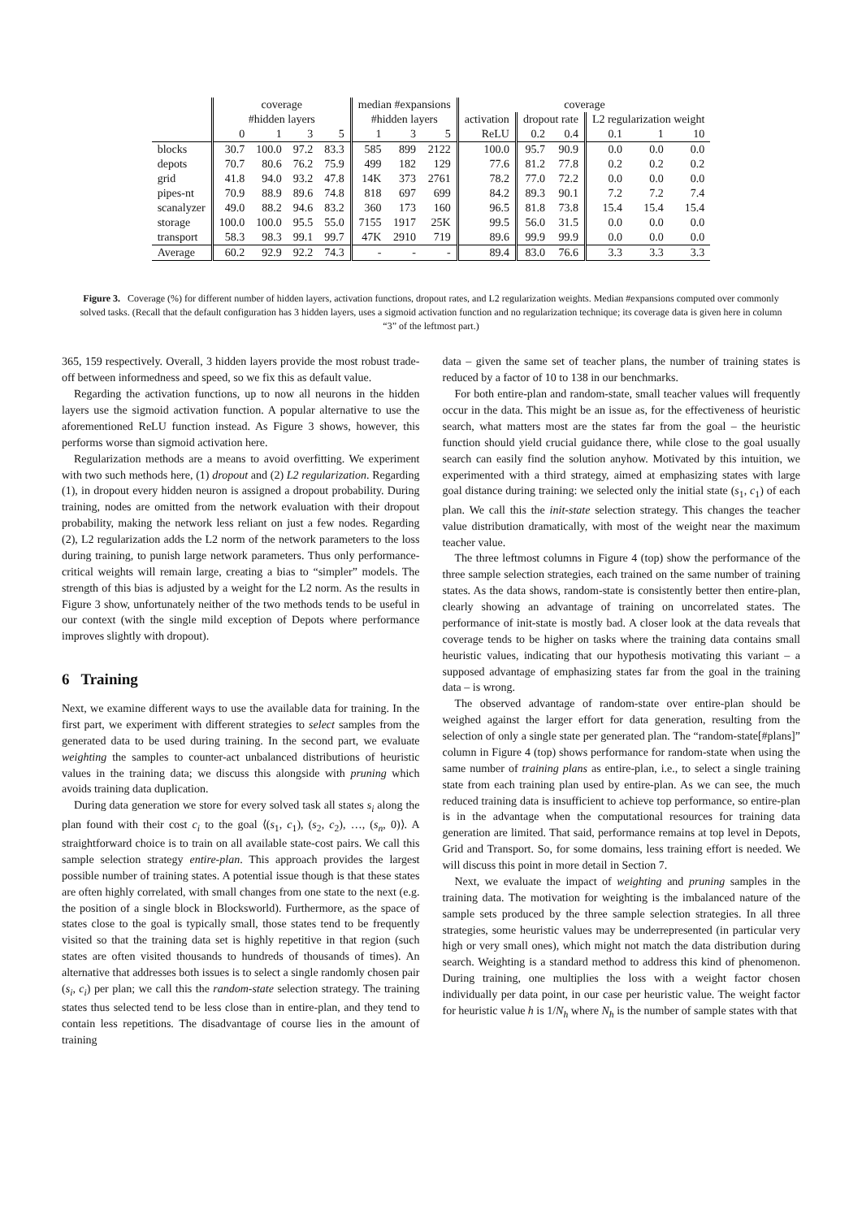| | coverage | | | | median #expansions | | | coverage | | | | | |
| --- | --- | --- | --- | --- | --- | --- | --- | --- | --- | --- | --- | --- | --- |
| | #hidden layers | | | | #hidden layers | | | activation | dropout rate | | L2 regularization weight | | |
| | 0 | 1 | 3 | 5 | 1 | 3 | 5 | ReLU | 0.2 | 0.4 | 0.1 | 1 | 10 |
| blocks | 30.7 | 100.0 | 97.2 | 83.3 | 585 | 899 | 2122 | 100.0 | 95.7 | 90.9 | 0.0 | 0.0 | 0.0 |
| depots | 70.7 | 80.6 | 76.2 | 75.9 | 499 | 182 | 129 | 77.6 | 81.2 | 77.8 | 0.2 | 0.2 | 0.2 |
| grid | 41.8 | 94.0 | 93.2 | 47.8 | 14K | 373 | 2761 | 78.2 | 77.0 | 72.2 | 0.0 | 0.0 | 0.0 |
| pipes-nt | 70.9 | 88.9 | 89.6 | 74.8 | 818 | 697 | 699 | 84.2 | 89.3 | 90.1 | 7.2 | 7.2 | 7.4 |
| scanalyzer | 49.0 | 88.2 | 94.6 | 83.2 | 360 | 173 | 160 | 96.5 | 81.8 | 73.8 | 15.4 | 15.4 | 15.4 |
| storage | 100.0 | 100.0 | 95.5 | 55.0 | 7155 | 1917 | 25K | 99.5 | 56.0 | 31.5 | 0.0 | 0.0 | 0.0 |
| transport | 58.3 | 98.3 | 99.1 | 99.7 | 47K | 2910 | 719 | 89.6 | 99.9 | 99.9 | 0.0 | 0.0 | 0.0 |
| Average | 60.2 | 92.9 | 92.2 | 74.3 | - | - | - | 89.4 | 83.0 | 76.6 | 3.3 | 3.3 | 3.3 |
Figure 3. Coverage (%) for different number of hidden layers, activation functions, dropout rates, and L2 regularization weights. Median #expansions computed over commonly solved tasks. (Recall that the default configuration has 3 hidden layers, uses a sigmoid activation function and no regularization technique; its coverage data is given here in column “3” of the leftmost part.)
365, 159 respectively. Overall, 3 hidden layers provide the most robust trade-off between informedness and speed, so we fix this as default value.
Regarding the activation functions, up to now all neurons in the hidden layers use the sigmoid activation function. A popular alternative to use the aforementioned ReLU function instead. As Figure 3 shows, however, this performs worse than sigmoid activation here.
Regularization methods are a means to avoid overfitting. We experiment with two such methods here, (1) dropout and (2) L2 regularization. Regarding (1), in dropout every hidden neuron is assigned a dropout probability. During training, nodes are omitted from the network evaluation with their dropout probability, making the network less reliant on just a few nodes. Regarding (2), L2 regularization adds the L2 norm of the network parameters to the loss during training, to punish large network parameters. Thus only performance-critical weights will remain large, creating a bias to “simpler” models. The strength of this bias is adjusted by a weight for the L2 norm. As the results in Figure 3 show, unfortunately neither of the two methods tends to be useful in our context (with the single mild exception of Depots where performance improves slightly with dropout).
6 Training
Next, we examine different ways to use the available data for training. In the first part, we experiment with different strategies to select samples from the generated data to be used during training. In the second part, we evaluate weighting the samples to counter-act unbalanced distributions of heuristic values in the training data; we discuss this alongside with pruning which avoids training data duplication.
During data generation we store for every solved task all states s<sub>i</sub> along the plan found with their cost c<sub>i</sub> to the goal ⟨(s<sub>1</sub>, c<sub>1</sub>), (s<sub>2</sub>, c<sub>2</sub>), …, (s<sub>n</sub>, 0)⟩. A straightforward choice is to train on all available state-cost pairs. We call this sample selection strategy entire-plan. This approach provides the largest possible number of training states. A potential issue though is that these states are often highly correlated, with small changes from one state to the next (e.g. the position of a single block in Blocksworld). Furthermore, as the space of states close to the goal is typically small, those states tend to be frequently visited so that the training data set is highly repetitive in that region (such states are often visited thousands to hundreds of thousands of times). An alternative that addresses both issues is to select a single randomly chosen pair (s<sub>i</sub>, c<sub>i</sub>) per plan; we call this the random-state selection strategy. The training states thus selected tend to be less close than in entire-plan, and they tend to contain less repetitions. The disadvantage of course lies in the amount of training
data – given the same set of teacher plans, the number of training states is reduced by a factor of 10 to 138 in our benchmarks.
For both entire-plan and random-state, small teacher values will frequently occur in the data. This might be an issue as, for the effectiveness of heuristic search, what matters most are the states far from the goal – the heuristic function should yield crucial guidance there, while close to the goal usually search can easily find the solution anyhow. Motivated by this intuition, we experimented with a third strategy, aimed at emphasizing states with large goal distance during training: we selected only the initial state (s<sub>1</sub>, c<sub>1</sub>) of each plan. We call this the init-state selection strategy. This changes the teacher value distribution dramatically, with most of the weight near the maximum teacher value.
The three leftmost columns in Figure 4 (top) show the performance of the three sample selection strategies, each trained on the same number of training states. As the data shows, random-state is consistently better then entire-plan, clearly showing an advantage of training on uncorrelated states. The performance of init-state is mostly bad. A closer look at the data reveals that coverage tends to be higher on tasks where the training data contains small heuristic values, indicating that our hypothesis motivating this variant – a supposed advantage of emphasizing states far from the goal in the training data – is wrong.
The observed advantage of random-state over entire-plan should be weighed against the larger effort for data generation, resulting from the selection of only a single state per generated plan. The “random-state[#plans]” column in Figure 4 (top) shows performance for random-state when using the same number of training plans as entire-plan, i.e., to select a single training state from each training plan used by entire-plan. As we can see, the much reduced training data is insufficient to achieve top performance, so entire-plan is in the advantage when the computational resources for training data generation are limited. That said, performance remains at top level in Depots, Grid and Transport. So, for some domains, less training effort is needed. We will discuss this point in more detail in Section 7.
Next, we evaluate the impact of weighting and pruning samples in the training data. The motivation for weighting is the imbalanced nature of the sample sets produced by the three sample selection strategies. In all three strategies, some heuristic values may be underrepresented (in particular very high or very small ones), which might not match the data distribution during search. Weighting is a standard method to address this kind of phenomenon. During training, one multiplies the loss with a weight factor chosen individually per data point, in our case per heuristic value. The weight factor for heuristic value h is 1/N<sub>h</sub> where N<sub>h</sub> is the number of sample states with that